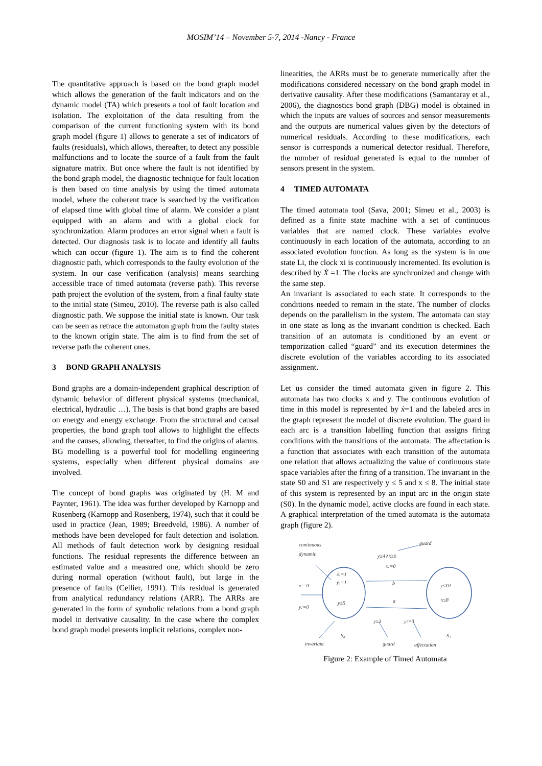MOSIM’14 – November 5-7, 2014 -Nancy - France
The quantitative approach is based on the bond graph model which allows the generation of the fault indicators and on the dynamic model (TA) which presents a tool of fault location and isolation. The exploitation of the data resulting from the comparison of the current functioning system with its bond graph model (figure 1) allows to generate a set of indicators of faults (residuals), which allows, thereafter, to detect any possible malfunctions and to locate the source of a fault from the fault signature matrix. But once where the fault is not identified by the bond graph model, the diagnostic technique for fault location is then based on time analysis by using the timed automata model, where the coherent trace is searched by the verification of elapsed time with global time of alarm. We consider a plant equipped with an alarm and with a global clock for synchronization. Alarm produces an error signal when a fault is detected. Our diagnosis task is to locate and identify all faults which can occur (figure 1). The aim is to find the coherent diagnostic path, which corresponds to the faulty evolution of the system. In our case verification (analysis) means searching accessible trace of timed automata (reverse path). This reverse path project the evolution of the system, from a final faulty state to the initial state (Simeu, 2010). The reverse path is also called diagnostic path. We suppose the initial state is known. Our task can be seen as retrace the automaton graph from the faulty states to the known origin state. The aim is to find from the set of reverse path the coherent ones.
3 BOND GRAPH ANALYSIS
Bond graphs are a domain-independent graphical description of dynamic behavior of different physical systems (mechanical, electrical, hydraulic …). The basis is that bond graphs are based on energy and energy exchange. From the structural and causal properties, the bond graph tool allows to highlight the effects and the causes, allowing, thereafter, to find the origins of alarms. BG modelling is a powerful tool for modelling engineering systems, especially when different physical domains are involved.
The concept of bond graphs was originated by (H. M and Paynter, 1961). The idea was further developed by Karnopp and Rosenberg (Karnopp and Rosenberg, 1974), such that it could be used in practice (Jean, 1989; Breedveld, 1986). A number of methods have been developed for fault detection and isolation. All methods of fault detection work by designing residual functions. The residual represents the difference between an estimated value and a measured one, which should be zero during normal operation (without fault), but large in the presence of faults (Cellier, 1991). This residual is generated from analytical redundancy relations (ARR). The ARRs are generated in the form of symbolic relations from a bond graph model in derivative causality. In the case where the complex bond graph model presents implicit relations, complex non-
linearities, the ARRs must be to generate numerically after the modifications considered necessary on the bond graph model in derivative causality. After these modifications (Samantaray et al., 2006), the diagnostics bond graph (DBG) model is obtained in which the inputs are values of sources and sensor measurements and the outputs are numerical values given by the detectors of numerical residuals. According to these modifications, each sensor is corresponds a numerical detector residual. Therefore, the number of residual generated is equal to the number of sensors present in the system.
4 TIMED AUTOMATA
The timed automata tool (Sava, 2001; Simeu et al., 2003) is defined as a finite state machine with a set of continuous variables that are named clock. These variables evolve continuously in each location of the automata, according to an associated evolution function. As long as the system is in one state Li, the clock xi is continuously incremented. Its evolution is described by Ẋ =1. The clocks are synchronized and change with the same step.
An invariant is associated to each state. It corresponds to the conditions needed to remain in the state. The number of clocks depends on the parallelism in the system. The automata can stay in one state as long as the invariant condition is checked. Each transition of an automata is conditioned by an event or temporization called “guard” and its execution determines the discrete evolution of the variables according to its associated assignment.
Let us consider the timed automata given in figure 2. This automata has two clocks x and y. The continuous evolution of time in this model is represented by ẋ=1 and the labeled arcs in the graph represent the model of discrete evolution. The guard in each arc is a transition labelling function that assigns firing conditions with the transitions of the automata. The affectation is a function that associates with each transition of the automata one relation that allows actualizing the value of continuous state space variables after the firing of a transition. The invariant in the state S0 and S1 are respectively y ≤ 5 and x ≤ 8. The initial state of this system is represented by an input arc in the origin state (S0). In the dynamic model, active clocks are found in each state. A graphical interpretation of the timed automata is the automata graph (figure 2).
continuous
dynamic
guard
y≥4∧x≥6
x:=0
ẋ:=1
ẏ:=1
y≤5
x:=0
y:=0
b
a
y≤10
x≤8
y≥3
y:=0
S₀
S₁
invariant
guard
affectation
Figure 2: Example of Timed Automata